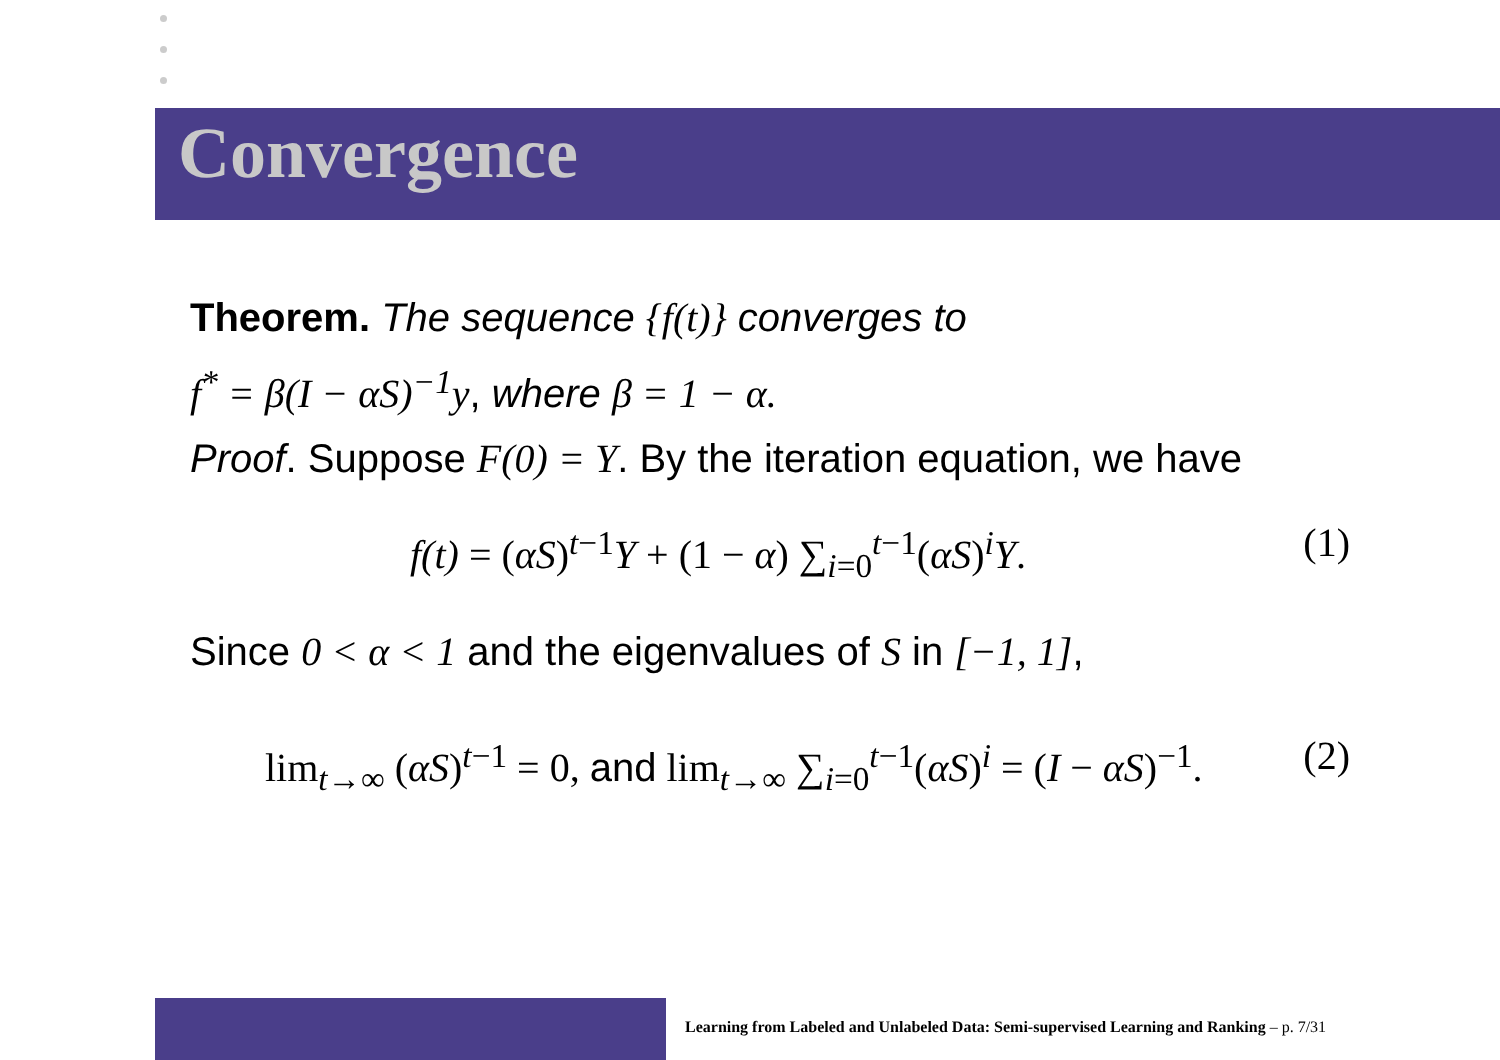Convergence
Theorem. The sequence {f(t)} converges to
f<sup>*</sup> = β(I − αS)<sup>−1</sup>y, where β = 1 − α.
Proof. Suppose F(0) = Y. By the iteration equation, we have
f(t) = (αS)<sup>t−1</sup>Y + (1 − α) ∑<sub>i=0</sub><sup>t−1</sup>(αS)<sup>i</sup>Y. (1)
Since 0 < α < 1 and the eigenvalues of S in [−1, 1],
lim<sub>t→∞</sub> (αS)<sup>t−1</sup> = 0, and lim<sub>t→∞</sub> ∑<sub>i=0</sub><sup>t−1</sup>(αS)<sup>i</sup> = (I − αS)<sup>−1</sup>. (2)
Learning from Labeled and Unlabeled Data: Semi-supervised Learning and Ranking – p. 7/31